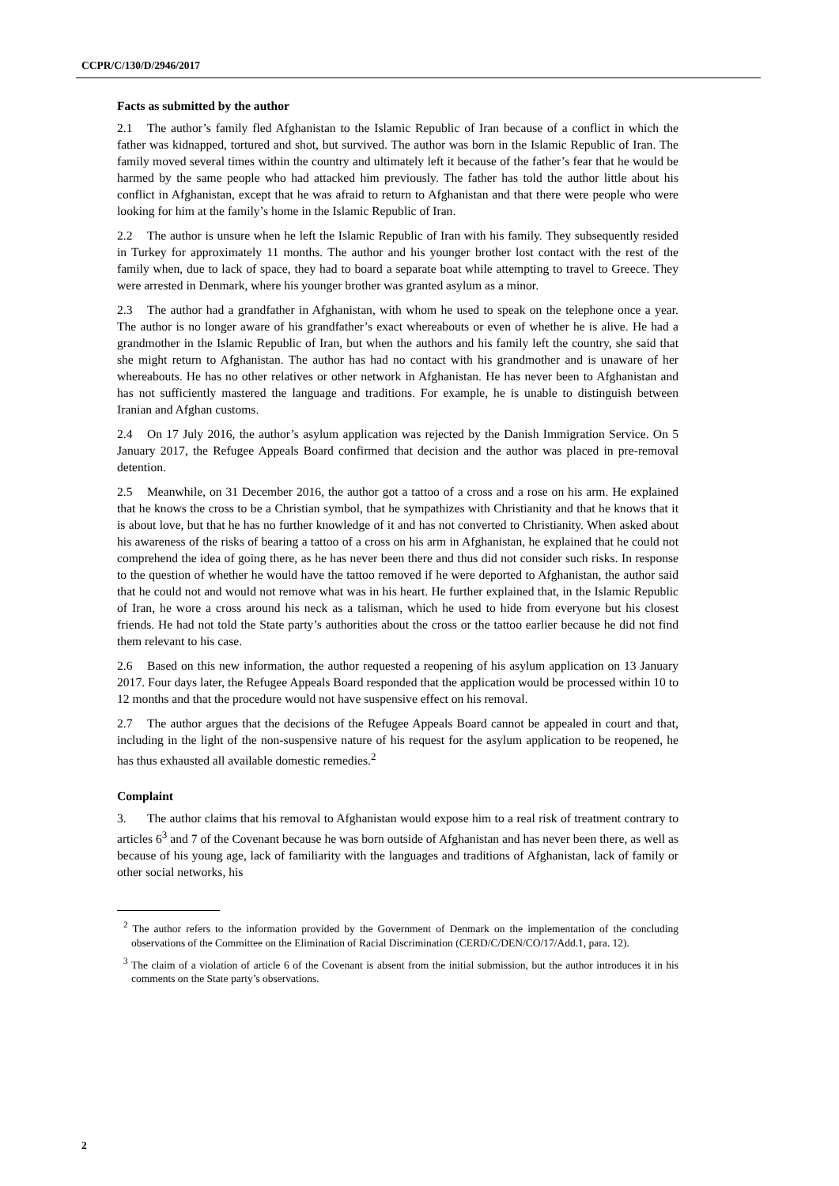CCPR/C/130/D/2946/2017
Facts as submitted by the author
2.1 The author’s family fled Afghanistan to the Islamic Republic of Iran because of a conflict in which the father was kidnapped, tortured and shot, but survived. The author was born in the Islamic Republic of Iran. The family moved several times within the country and ultimately left it because of the father’s fear that he would be harmed by the same people who had attacked him previously. The father has told the author little about his conflict in Afghanistan, except that he was afraid to return to Afghanistan and that there were people who were looking for him at the family’s home in the Islamic Republic of Iran.
2.2 The author is unsure when he left the Islamic Republic of Iran with his family. They subsequently resided in Turkey for approximately 11 months. The author and his younger brother lost contact with the rest of the family when, due to lack of space, they had to board a separate boat while attempting to travel to Greece. They were arrested in Denmark, where his younger brother was granted asylum as a minor.
2.3 The author had a grandfather in Afghanistan, with whom he used to speak on the telephone once a year. The author is no longer aware of his grandfather’s exact whereabouts or even of whether he is alive. He had a grandmother in the Islamic Republic of Iran, but when the authors and his family left the country, she said that she might return to Afghanistan. The author has had no contact with his grandmother and is unaware of her whereabouts. He has no other relatives or other network in Afghanistan. He has never been to Afghanistan and has not sufficiently mastered the language and traditions. For example, he is unable to distinguish between Iranian and Afghan customs.
2.4 On 17 July 2016, the author’s asylum application was rejected by the Danish Immigration Service. On 5 January 2017, the Refugee Appeals Board confirmed that decision and the author was placed in pre-removal detention.
2.5 Meanwhile, on 31 December 2016, the author got a tattoo of a cross and a rose on his arm. He explained that he knows the cross to be a Christian symbol, that he sympathizes with Christianity and that he knows that it is about love, but that he has no further knowledge of it and has not converted to Christianity. When asked about his awareness of the risks of bearing a tattoo of a cross on his arm in Afghanistan, he explained that he could not comprehend the idea of going there, as he has never been there and thus did not consider such risks. In response to the question of whether he would have the tattoo removed if he were deported to Afghanistan, the author said that he could not and would not remove what was in his heart. He further explained that, in the Islamic Republic of Iran, he wore a cross around his neck as a talisman, which he used to hide from everyone but his closest friends. He had not told the State party’s authorities about the cross or the tattoo earlier because he did not find them relevant to his case.
2.6 Based on this new information, the author requested a reopening of his asylum application on 13 January 2017. Four days later, the Refugee Appeals Board responded that the application would be processed within 10 to 12 months and that the procedure would not have suspensive effect on his removal.
2.7 The author argues that the decisions of the Refugee Appeals Board cannot be appealed in court and that, including in the light of the non-suspensive nature of his request for the asylum application to be reopened, he has thus exhausted all available domestic remedies.<sup>2</sup>
Complaint
3. The author claims that his removal to Afghanistan would expose him to a real risk of treatment contrary to articles 6<sup>3</sup> and 7 of the Covenant because he was born outside of Afghanistan and has never been there, as well as because of his young age, lack of familiarity with the languages and traditions of Afghanistan, lack of family or other social networks, his
<sup>2</sup> The author refers to the information provided by the Government of Denmark on the implementation of the concluding observations of the Committee on the Elimination of Racial Discrimination (CERD/C/DEN/CO/17/Add.1, para. 12).
<sup>3</sup> The claim of a violation of article 6 of the Covenant is absent from the initial submission, but the author introduces it in his comments on the State party’s observations.
2